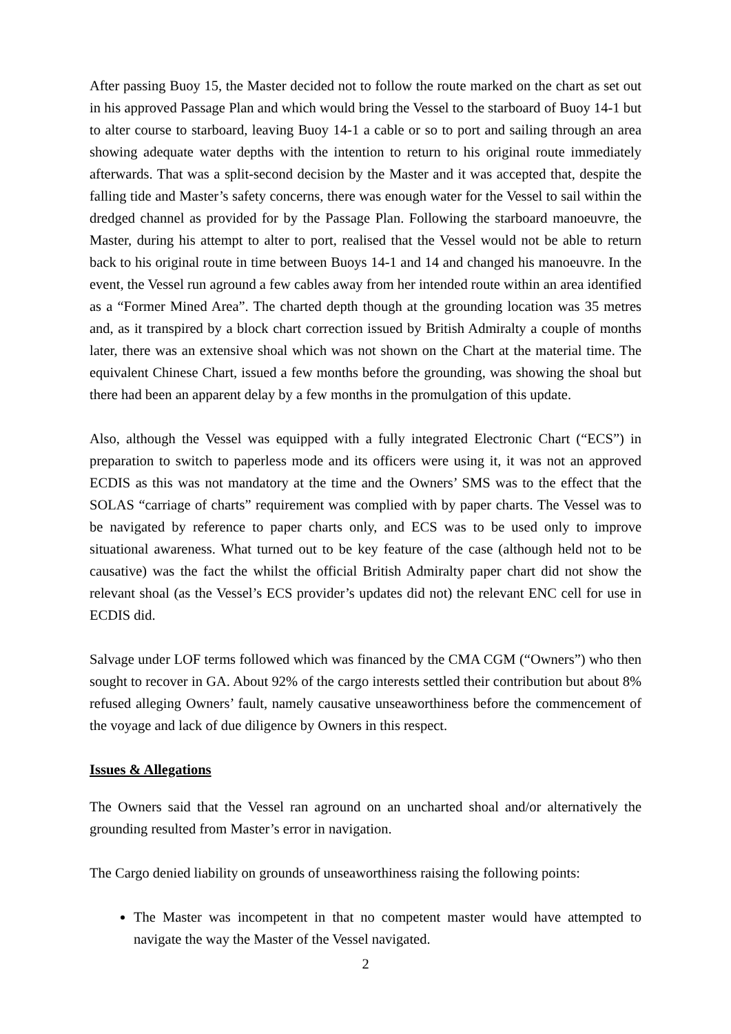After passing Buoy 15, the Master decided not to follow the route marked on the chart as set out in his approved Passage Plan and which would bring the Vessel to the starboard of Buoy 14-1 but to alter course to starboard, leaving Buoy 14-1 a cable or so to port and sailing through an area showing adequate water depths with the intention to return to his original route immediately afterwards. That was a split-second decision by the Master and it was accepted that, despite the falling tide and Master’s safety concerns, there was enough water for the Vessel to sail within the dredged channel as provided for by the Passage Plan. Following the starboard manoeuvre, the Master, during his attempt to alter to port, realised that the Vessel would not be able to return back to his original route in time between Buoys 14-1 and 14 and changed his manoeuvre. In the event, the Vessel run aground a few cables away from her intended route within an area identified as a “Former Mined Area”. The charted depth though at the grounding location was 35 metres and, as it transpired by a block chart correction issued by British Admiralty a couple of months later, there was an extensive shoal which was not shown on the Chart at the material time. The equivalent Chinese Chart, issued a few months before the grounding, was showing the shoal but there had been an apparent delay by a few months in the promulgation of this update.
Also, although the Vessel was equipped with a fully integrated Electronic Chart (“ECS”) in preparation to switch to paperless mode and its officers were using it, it was not an approved ECDIS as this was not mandatory at the time and the Owners’ SMS was to the effect that the SOLAS “carriage of charts” requirement was complied with by paper charts. The Vessel was to be navigated by reference to paper charts only, and ECS was to be used only to improve situational awareness. What turned out to be key feature of the case (although held not to be causative) was the fact the whilst the official British Admiralty paper chart did not show the relevant shoal (as the Vessel’s ECS provider’s updates did not) the relevant ENC cell for use in ECDIS did.
Salvage under LOF terms followed which was financed by the CMA CGM (“Owners”) who then sought to recover in GA. About 92% of the cargo interests settled their contribution but about 8% refused alleging Owners’ fault, namely causative unseaworthiness before the commencement of the voyage and lack of due diligence by Owners in this respect.
Issues & Allegations
The Owners said that the Vessel ran aground on an uncharted shoal and/or alternatively the grounding resulted from Master’s error in navigation.
The Cargo denied liability on grounds of unseaworthiness raising the following points:
The Master was incompetent in that no competent master would have attempted to navigate the way the Master of the Vessel navigated.
2